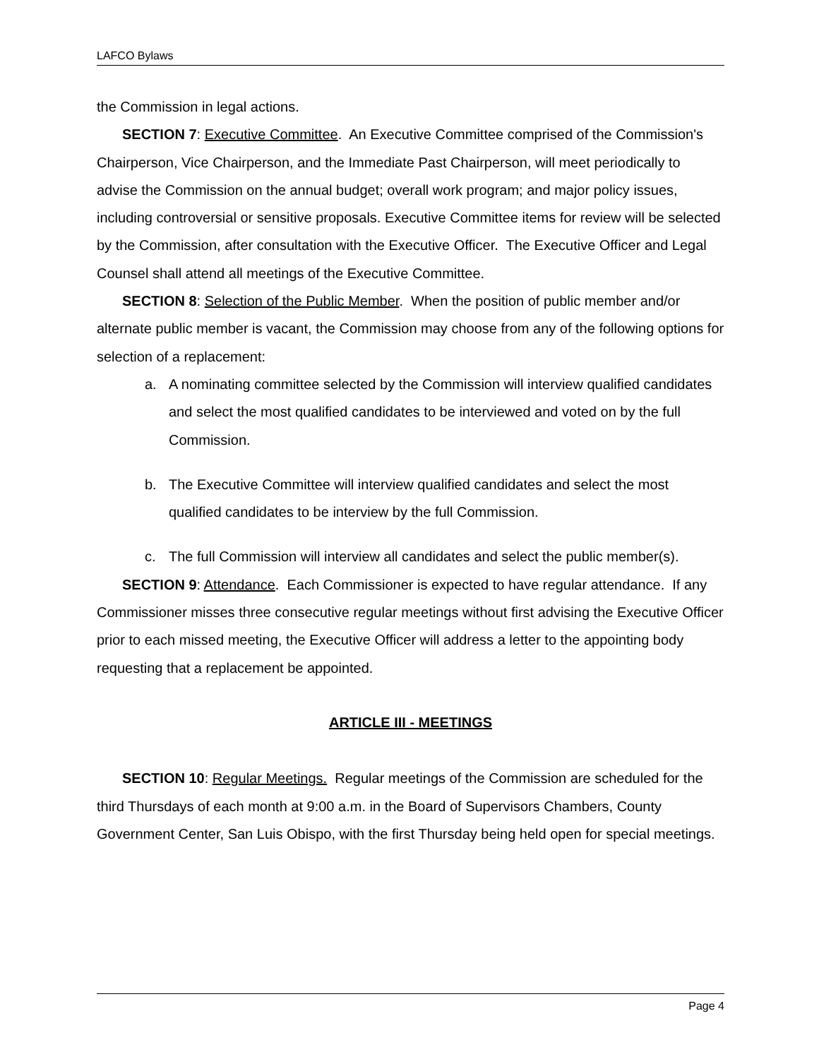LAFCO Bylaws
the Commission in legal actions.
SECTION 7: Executive Committee. An Executive Committee comprised of the Commission's Chairperson, Vice Chairperson, and the Immediate Past Chairperson, will meet periodically to advise the Commission on the annual budget; overall work program; and major policy issues, including controversial or sensitive proposals. Executive Committee items for review will be selected by the Commission, after consultation with the Executive Officer. The Executive Officer and Legal Counsel shall attend all meetings of the Executive Committee.
SECTION 8: Selection of the Public Member. When the position of public member and/or alternate public member is vacant, the Commission may choose from any of the following options for selection of a replacement:
a. A nominating committee selected by the Commission will interview qualified candidates and select the most qualified candidates to be interviewed and voted on by the full Commission.
b. The Executive Committee will interview qualified candidates and select the most qualified candidates to be interview by the full Commission.
c. The full Commission will interview all candidates and select the public member(s).
SECTION 9: Attendance. Each Commissioner is expected to have regular attendance. If any Commissioner misses three consecutive regular meetings without first advising the Executive Officer prior to each missed meeting, the Executive Officer will address a letter to the appointing body requesting that a replacement be appointed.
ARTICLE III - MEETINGS
SECTION 10: Regular Meetings. Regular meetings of the Commission are scheduled for the third Thursdays of each month at 9:00 a.m. in the Board of Supervisors Chambers, County Government Center, San Luis Obispo, with the first Thursday being held open for special meetings.
Page 4